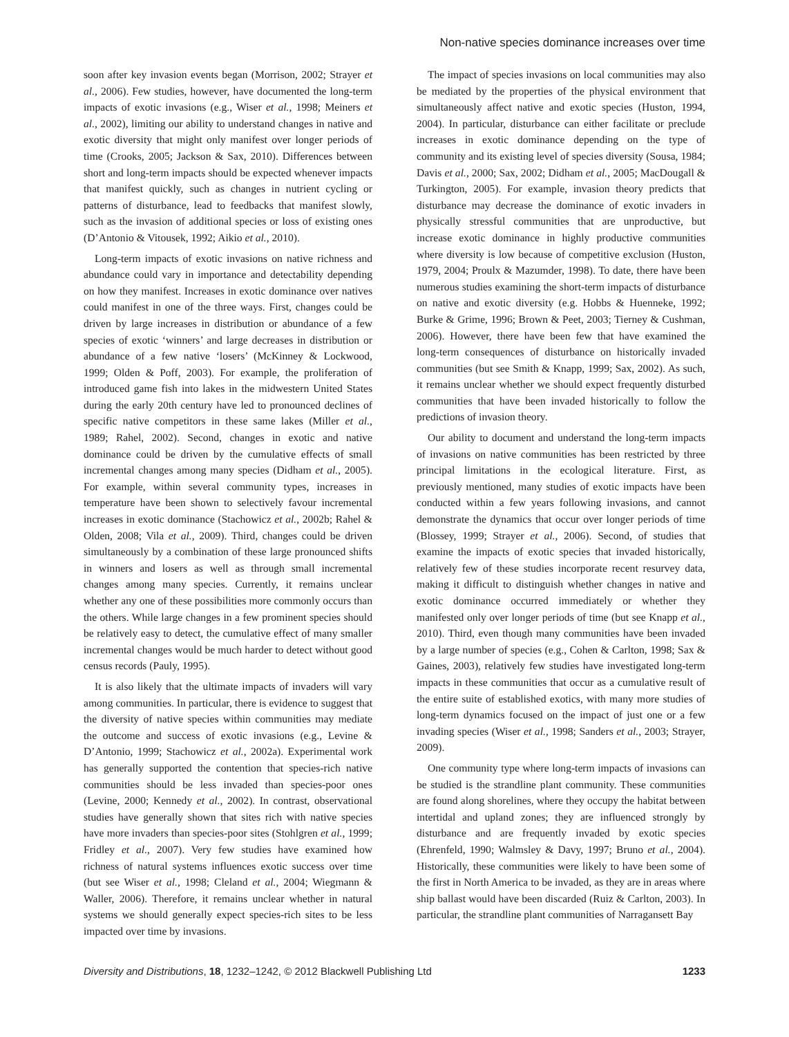Non-native species dominance increases over time
soon after key invasion events began (Morrison, 2002; Strayer et al., 2006). Few studies, however, have documented the long-term impacts of exotic invasions (e.g., Wiser et al., 1998; Meiners et al., 2002), limiting our ability to understand changes in native and exotic diversity that might only manifest over longer periods of time (Crooks, 2005; Jackson & Sax, 2010). Differences between short and long-term impacts should be expected whenever impacts that manifest quickly, such as changes in nutrient cycling or patterns of disturbance, lead to feedbacks that manifest slowly, such as the invasion of additional species or loss of existing ones (D’Antonio & Vitousek, 1992; Aikio et al., 2010).
Long-term impacts of exotic invasions on native richness and abundance could vary in importance and detectability depending on how they manifest. Increases in exotic dominance over natives could manifest in one of the three ways. First, changes could be driven by large increases in distribution or abundance of a few species of exotic ‘winners’ and large decreases in distribution or abundance of a few native ‘losers’ (McKinney & Lockwood, 1999; Olden & Poff, 2003). For example, the proliferation of introduced game fish into lakes in the midwestern United States during the early 20th century have led to pronounced declines of specific native competitors in these same lakes (Miller et al., 1989; Rahel, 2002). Second, changes in exotic and native dominance could be driven by the cumulative effects of small incremental changes among many species (Didham et al., 2005). For example, within several community types, increases in temperature have been shown to selectively favour incremental increases in exotic dominance (Stachowicz et al., 2002b; Rahel & Olden, 2008; Vila et al., 2009). Third, changes could be driven simultaneously by a combination of these large pronounced shifts in winners and losers as well as through small incremental changes among many species. Currently, it remains unclear whether any one of these possibilities more commonly occurs than the others. While large changes in a few prominent species should be relatively easy to detect, the cumulative effect of many smaller incremental changes would be much harder to detect without good census records (Pauly, 1995).
It is also likely that the ultimate impacts of invaders will vary among communities. In particular, there is evidence to suggest that the diversity of native species within communities may mediate the outcome and success of exotic invasions (e.g., Levine & D’Antonio, 1999; Stachowicz et al., 2002a). Experimental work has generally supported the contention that species-rich native communities should be less invaded than species-poor ones (Levine, 2000; Kennedy et al., 2002). In contrast, observational studies have generally shown that sites rich with native species have more invaders than species-poor sites (Stohlgren et al., 1999; Fridley et al., 2007). Very few studies have examined how richness of natural systems influences exotic success over time (but see Wiser et al., 1998; Cleland et al., 2004; Wiegmann & Waller, 2006). Therefore, it remains unclear whether in natural systems we should generally expect species-rich sites to be less impacted over time by invasions.
The impact of species invasions on local communities may also be mediated by the properties of the physical environment that simultaneously affect native and exotic species (Huston, 1994, 2004). In particular, disturbance can either facilitate or preclude increases in exotic dominance depending on the type of community and its existing level of species diversity (Sousa, 1984; Davis et al., 2000; Sax, 2002; Didham et al., 2005; MacDougall & Turkington, 2005). For example, invasion theory predicts that disturbance may decrease the dominance of exotic invaders in physically stressful communities that are unproductive, but increase exotic dominance in highly productive communities where diversity is low because of competitive exclusion (Huston, 1979, 2004; Proulx & Mazumder, 1998). To date, there have been numerous studies examining the short-term impacts of disturbance on native and exotic diversity (e.g. Hobbs & Huenneke, 1992; Burke & Grime, 1996; Brown & Peet, 2003; Tierney & Cushman, 2006). However, there have been few that have examined the long-term consequences of disturbance on historically invaded communities (but see Smith & Knapp, 1999; Sax, 2002). As such, it remains unclear whether we should expect frequently disturbed communities that have been invaded historically to follow the predictions of invasion theory.
Our ability to document and understand the long-term impacts of invasions on native communities has been restricted by three principal limitations in the ecological literature. First, as previously mentioned, many studies of exotic impacts have been conducted within a few years following invasions, and cannot demonstrate the dynamics that occur over longer periods of time (Blossey, 1999; Strayer et al., 2006). Second, of studies that examine the impacts of exotic species that invaded historically, relatively few of these studies incorporate recent resurvey data, making it difficult to distinguish whether changes in native and exotic dominance occurred immediately or whether they manifested only over longer periods of time (but see Knapp et al., 2010). Third, even though many communities have been invaded by a large number of species (e.g., Cohen & Carlton, 1998; Sax & Gaines, 2003), relatively few studies have investigated long-term impacts in these communities that occur as a cumulative result of the entire suite of established exotics, with many more studies of long-term dynamics focused on the impact of just one or a few invading species (Wiser et al., 1998; Sanders et al., 2003; Strayer, 2009).
One community type where long-term impacts of invasions can be studied is the strandline plant community. These communities are found along shorelines, where they occupy the habitat between intertidal and upland zones; they are influenced strongly by disturbance and are frequently invaded by exotic species (Ehrenfeld, 1990; Walmsley & Davy, 1997; Bruno et al., 2004). Historically, these communities were likely to have been some of the first in North America to be invaded, as they are in areas where ship ballast would have been discarded (Ruiz & Carlton, 2003). In particular, the strandline plant communities of Narragansett Bay
Diversity and Distributions, 18, 1232–1242, © 2012 Blackwell Publishing Ltd 1233